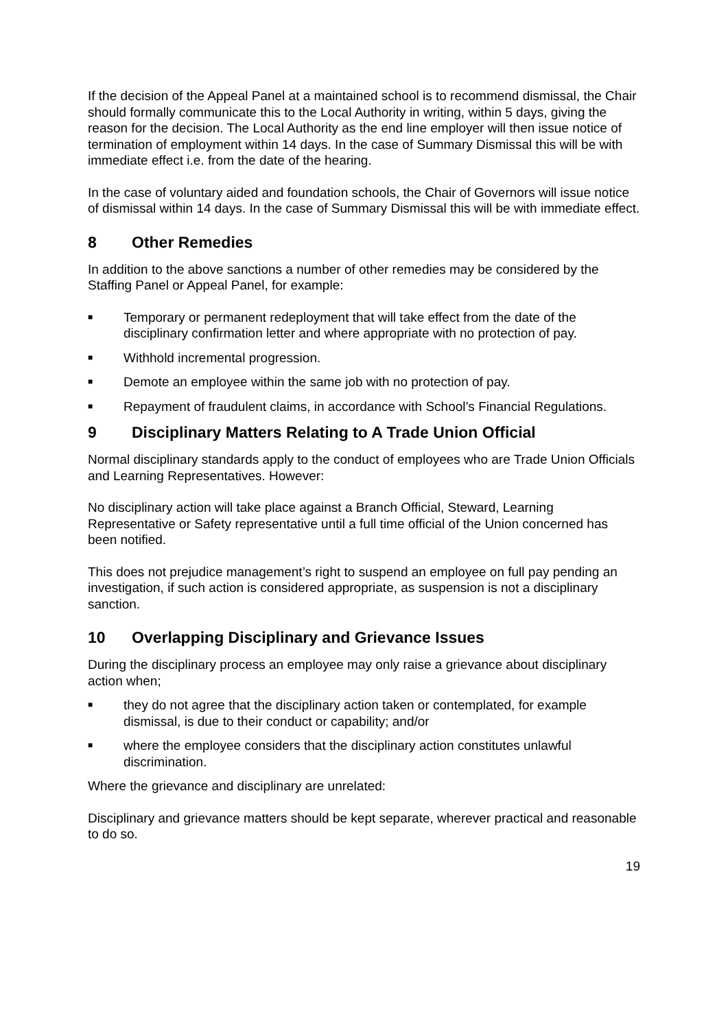If the decision of the Appeal Panel at a maintained school is to recommend dismissal, the Chair should formally communicate this to the Local Authority in writing, within 5 days, giving the reason for the decision. The Local Authority as the end line employer will then issue notice of termination of employment within 14 days. In the case of Summary Dismissal this will be with immediate effect i.e. from the date of the hearing.
In the case of voluntary aided and foundation schools, the Chair of Governors will issue notice of dismissal within 14 days. In the case of Summary Dismissal this will be with immediate effect.
8 Other Remedies
In addition to the above sanctions a number of other remedies may be considered by the Staffing Panel or Appeal Panel, for example:
■ Temporary or permanent redeployment that will take effect from the date of the disciplinary confirmation letter and where appropriate with no protection of pay.
■ Withhold incremental progression.
■ Demote an employee within the same job with no protection of pay.
■ Repayment of fraudulent claims, in accordance with School’s Financial Regulations.
9 Disciplinary Matters Relating to A Trade Union Official
Normal disciplinary standards apply to the conduct of employees who are Trade Union Officials and Learning Representatives. However:
No disciplinary action will take place against a Branch Official, Steward, Learning Representative or Safety representative until a full time official of the Union concerned has been notified.
This does not prejudice management’s right to suspend an employee on full pay pending an investigation, if such action is considered appropriate, as suspension is not a disciplinary sanction.
10 Overlapping Disciplinary and Grievance Issues
During the disciplinary process an employee may only raise a grievance about disciplinary action when;
■ they do not agree that the disciplinary action taken or contemplated, for example dismissal, is due to their conduct or capability; and/or
■ where the employee considers that the disciplinary action constitutes unlawful discrimination.
Where the grievance and disciplinary are unrelated:
Disciplinary and grievance matters should be kept separate, wherever practical and reasonable to do so.
19